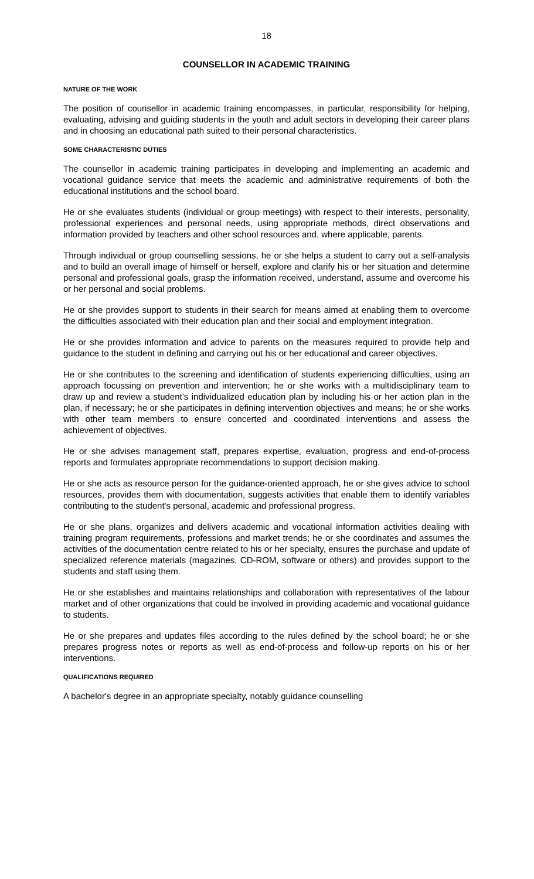18
COUNSELLOR IN ACADEMIC TRAINING
NATURE OF THE WORK
The position of counsellor in academic training encompasses, in particular, responsibility for helping, evaluating, advising and guiding students in the youth and adult sectors in developing their career plans and in choosing an educational path suited to their personal characteristics.
SOME CHARACTERISTIC DUTIES
The counsellor in academic training participates in developing and implementing an academic and vocational guidance service that meets the academic and administrative requirements of both the educational institutions and the school board.
He or she evaluates students (individual or group meetings) with respect to their interests, personality, professional experiences and personal needs, using appropriate methods, direct observations and information provided by teachers and other school resources and, where applicable, parents.
Through individual or group counselling sessions, he or she helps a student to carry out a self-analysis and to build an overall image of himself or herself, explore and clarify his or her situation and determine personal and professional goals, grasp the information received, understand, assume and overcome his or her personal and social problems.
He or she provides support to students in their search for means aimed at enabling them to overcome the difficulties associated with their education plan and their social and employment integration.
He or she provides information and advice to parents on the measures required to provide help and guidance to the student in defining and carrying out his or her educational and career objectives.
He or she contributes to the screening and identification of students experiencing difficulties, using an approach focussing on prevention and intervention; he or she works with a multidisciplinary team to draw up and review a student’s individualized education plan by including his or her action plan in the plan, if necessary; he or she participates in defining intervention objectives and means; he or she works with other team members to ensure concerted and coordinated interventions and assess the achievement of objectives.
He or she advises management staff, prepares expertise, evaluation, progress and end-of-process reports and formulates appropriate recommendations to support decision making.
He or she acts as resource person for the guidance-oriented approach, he or she gives advice to school resources, provides them with documentation, suggests activities that enable them to identify variables contributing to the student's personal, academic and professional progress.
He or she plans, organizes and delivers academic and vocational information activities dealing with training program requirements, professions and market trends; he or she coordinates and assumes the activities of the documentation centre related to his or her specialty, ensures the purchase and update of specialized reference materials (magazines, CD-ROM, software or others) and provides support to the students and staff using them.
He or she establishes and maintains relationships and collaboration with representatives of the labour market and of other organizations that could be involved in providing academic and vocational guidance to students.
He or she prepares and updates files according to the rules defined by the school board; he or she prepares progress notes or reports as well as end-of-process and follow-up reports on his or her interventions.
QUALIFICATIONS REQUIRED
A bachelor's degree in an appropriate specialty, notably guidance counselling